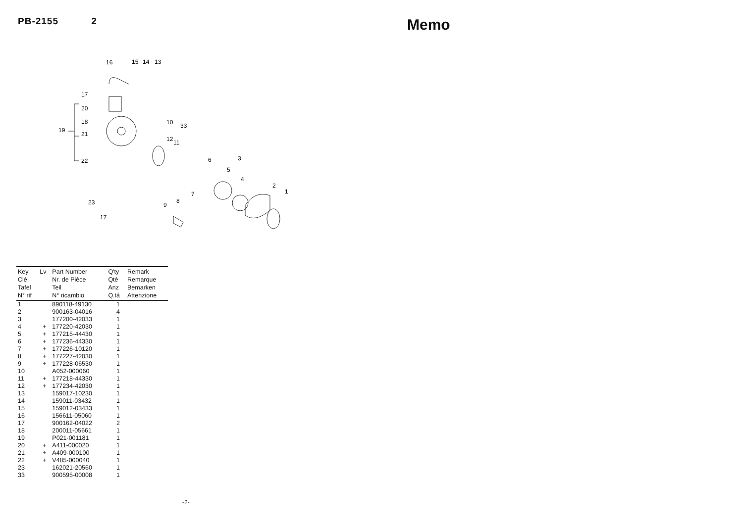PB-2155 2
16
15
14
13
17
20
18
19
21
22
10
33
12
11
6
3
5
4
2
1
7
8
9
23
17
| Key Clè Tafel N° rif | Lv | Part Number Nr. de Pièce Teil N° ricambio | Q'ty Qtè Anz Q.tá | Remark Remarque Bemarken Attenzione |
| --- | --- | --- | --- | --- |
| 1 | | 890118-49130 | 1 | |
| 2 | | 900163-04016 | 4 | |
| 3 | | 177200-42033 | 1 | |
| 4 | + | 177220-42030 | 1 | |
| 5 | + | 177215-44430 | 1 | |
| 6 | + | 177236-44330 | 1 | |
| 7 | + | 177226-10120 | 1 | |
| 8 | + | 177227-42030 | 1 | |
| 9 | + | 177228-06530 | 1 | |
| 10 | | A052-000060 | 1 | |
| 11 | + | 177218-44330 | 1 | |
| 12 | + | 177234-42030 | 1 | |
| 13 | | 159017-10230 | 1 | |
| 14 | | 159011-03432 | 1 | |
| 15 | | 159012-03433 | 1 | |
| 16 | | 156611-05060 | 1 | |
| 17 | | 900162-04022 | 2 | |
| 18 | | 200011-05661 | 1 | |
| 19 | | P021-001181 | 1 | |
| 20 | + | A411-000020 | 1 | |
| 21 | + | A409-000100 | 1 | |
| 22 | + | V485-000040 | 1 | |
| 23 | | 162021-20560 | 1 | |
| 33 | | 900595-00008 | 1 | |
-2-
Memo